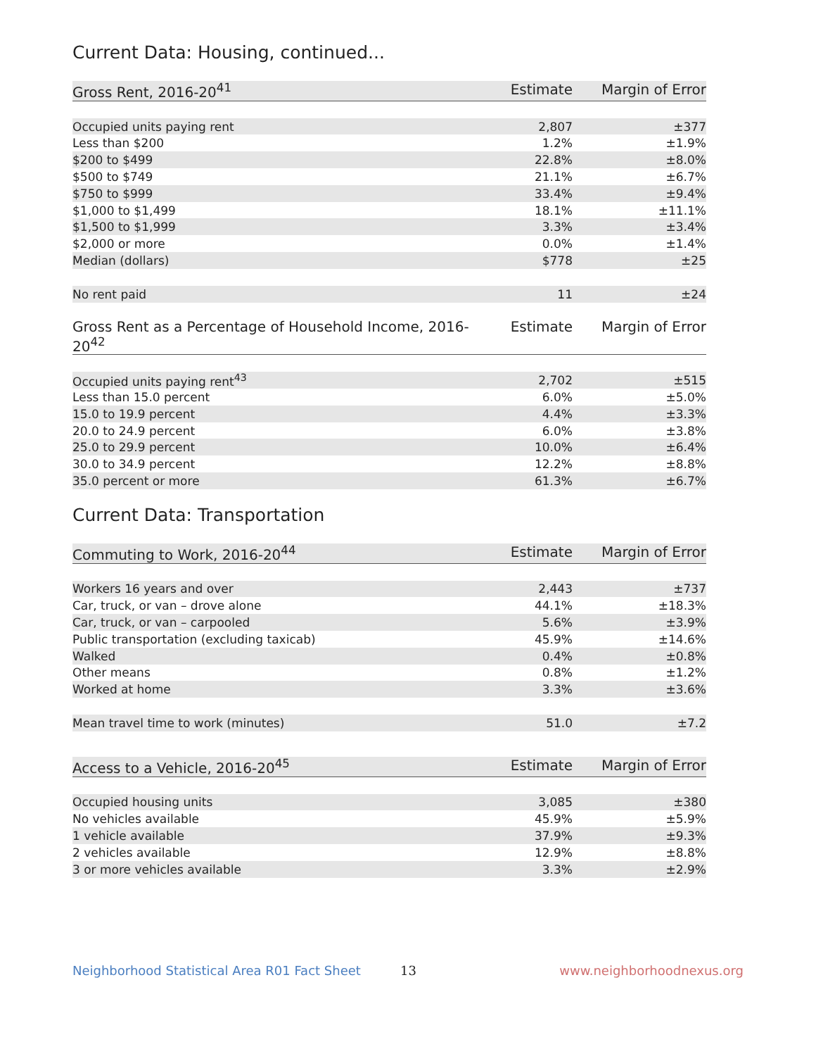Current Data: Housing, continued...
| Gross Rent, 2016-20<sup>41</sup> | Estimate | Margin of Error |
| --- | --- | --- |
| Occupied units paying rent | 2,807 | ±377 |
| Less than $200 | 1.2% | ±1.9% |
| $200 to $499 | 22.8% | ±8.0% |
| $500 to $749 | 21.1% | ±6.7% |
| $750 to $999 | 33.4% | ±9.4% |
| $1,000 to $1,499 | 18.1% | ±11.1% |
| $1,500 to $1,999 | 3.3% | ±3.4% |
| $2,000 or more | 0.0% | ±1.4% |
| Median (dollars) | $778 | ±25 |
| No rent paid | 11 | ±24 |
| Gross Rent as a Percentage of Household Income, 2016-20<sup>42</sup> | Estimate | Margin of Error |
| --- | --- | --- |
| Occupied units paying rent<sup>43</sup> | 2,702 | ±515 |
| Less than 15.0 percent | 6.0% | ±5.0% |
| 15.0 to 19.9 percent | 4.4% | ±3.3% |
| 20.0 to 24.9 percent | 6.0% | ±3.8% |
| 25.0 to 29.9 percent | 10.0% | ±6.4% |
| 30.0 to 34.9 percent | 12.2% | ±8.8% |
| 35.0 percent or more | 61.3% | ±6.7% |
Current Data: Transportation
| Commuting to Work, 2016-20<sup>44</sup> | Estimate | Margin of Error |
| --- | --- | --- |
| Workers 16 years and over | 2,443 | ±737 |
| Car, truck, or van – drove alone | 44.1% | ±18.3% |
| Car, truck, or van – carpooled | 5.6% | ±3.9% |
| Public transportation (excluding taxicab) | 45.9% | ±14.6% |
| Walked | 0.4% | ±0.8% |
| Other means | 0.8% | ±1.2% |
| Worked at home | 3.3% | ±3.6% |
| Mean travel time to work (minutes) | 51.0 | ±7.2 |
| Access to a Vehicle, 2016-20<sup>45</sup> | Estimate | Margin of Error |
| --- | --- | --- |
| Occupied housing units | 3,085 | ±380 |
| No vehicles available | 45.9% | ±5.9% |
| 1 vehicle available | 37.9% | ±9.3% |
| 2 vehicles available | 12.9% | ±8.8% |
| 3 or more vehicles available | 3.3% | ±2.9% |
Neighborhood Statistical Area R01 Fact Sheet 13 www.neighborhoodnexus.org